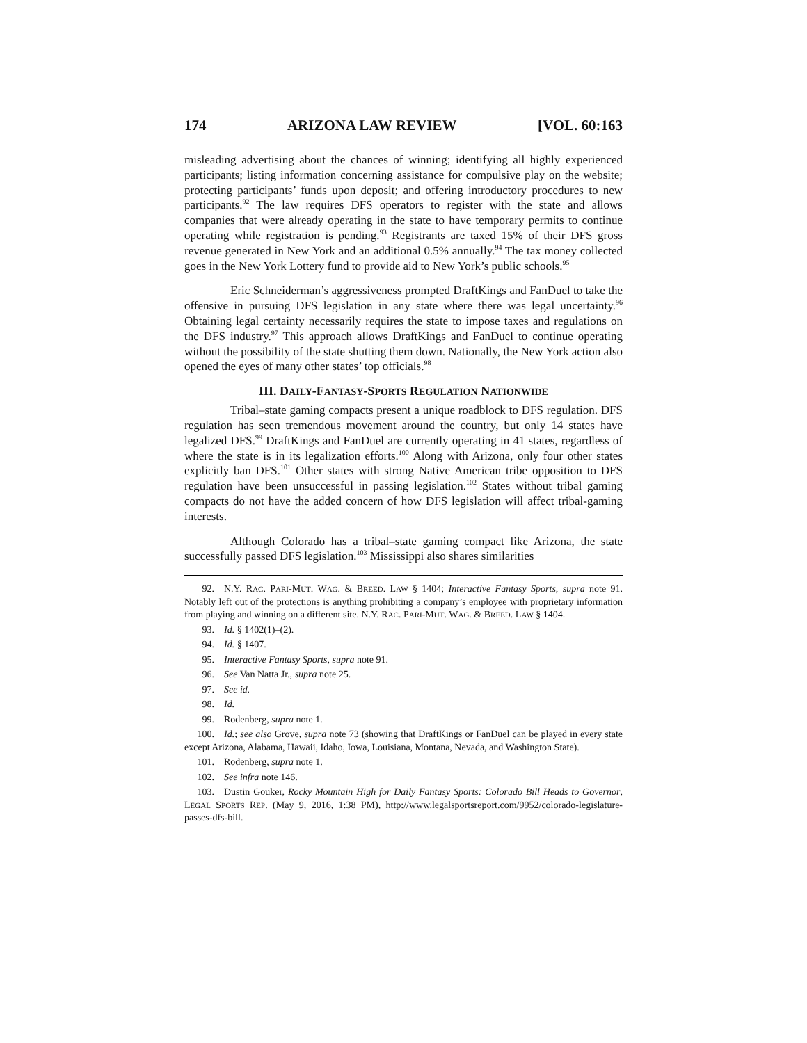174 ARIZONA LAW REVIEW [VOL. 60:163
misleading advertising about the chances of winning; identifying all highly experienced participants; listing information concerning assistance for compulsive play on the website; protecting participants’ funds upon deposit; and offering introductory procedures to new participants.<sup>92</sup> The law requires DFS operators to register with the state and allows companies that were already operating in the state to have temporary permits to continue operating while registration is pending.<sup>93</sup> Registrants are taxed 15% of their DFS gross revenue generated in New York and an additional 0.5% annually.<sup>94</sup> The tax money collected goes in the New York Lottery fund to provide aid to New York’s public schools.<sup>95</sup>
Eric Schneiderman’s aggressiveness prompted DraftKings and FanDuel to take the offensive in pursuing DFS legislation in any state where there was legal uncertainty.<sup>96</sup> Obtaining legal certainty necessarily requires the state to impose taxes and regulations on the DFS industry.<sup>97</sup> This approach allows DraftKings and FanDuel to continue operating without the possibility of the state shutting them down. Nationally, the New York action also opened the eyes of many other states’ top officials.<sup>98</sup>
III. DAILY-FANTASY-SPORTS REGULATION NATIONWIDE
Tribal–state gaming compacts present a unique roadblock to DFS regulation. DFS regulation has seen tremendous movement around the country, but only 14 states have legalized DFS.<sup>99</sup> DraftKings and FanDuel are currently operating in 41 states, regardless of where the state is in its legalization efforts.<sup>100</sup> Along with Arizona, only four other states explicitly ban DFS.<sup>101</sup> Other states with strong Native American tribe opposition to DFS regulation have been unsuccessful in passing legislation.<sup>102</sup> States without tribal gaming compacts do not have the added concern of how DFS legislation will affect tribal-gaming interests.
Although Colorado has a tribal–state gaming compact like Arizona, the state successfully passed DFS legislation.<sup>103</sup> Mississippi also shares similarities
92. N.Y. RAC. PARI-MUT. WAG. & BREED. LAW § 1404; Interactive Fantasy Sports, supra note 91. Notably left out of the protections is anything prohibiting a company’s employee with proprietary information from playing and winning on a different site. N.Y. RAC. PARI-MUT. WAG. & BREED. LAW § 1404.
93. Id. § 1402(1)–(2).
94. Id. § 1407.
95. Interactive Fantasy Sports, supra note 91.
96. See Van Natta Jr., supra note 25.
97. See id.
98. Id.
99. Rodenberg, supra note 1.
100. Id.; see also Grove, supra note 73 (showing that DraftKings or FanDuel can be played in every state except Arizona, Alabama, Hawaii, Idaho, Iowa, Louisiana, Montana, Nevada, and Washington State).
101. Rodenberg, supra note 1.
102. See infra note 146.
103. Dustin Gouker, Rocky Mountain High for Daily Fantasy Sports: Colorado Bill Heads to Governor, LEGAL SPORTS REP. (May 9, 2016, 1:38 PM), http://www.legalsportsreport.com/9952/colorado-legislature-passes-dfs-bill.